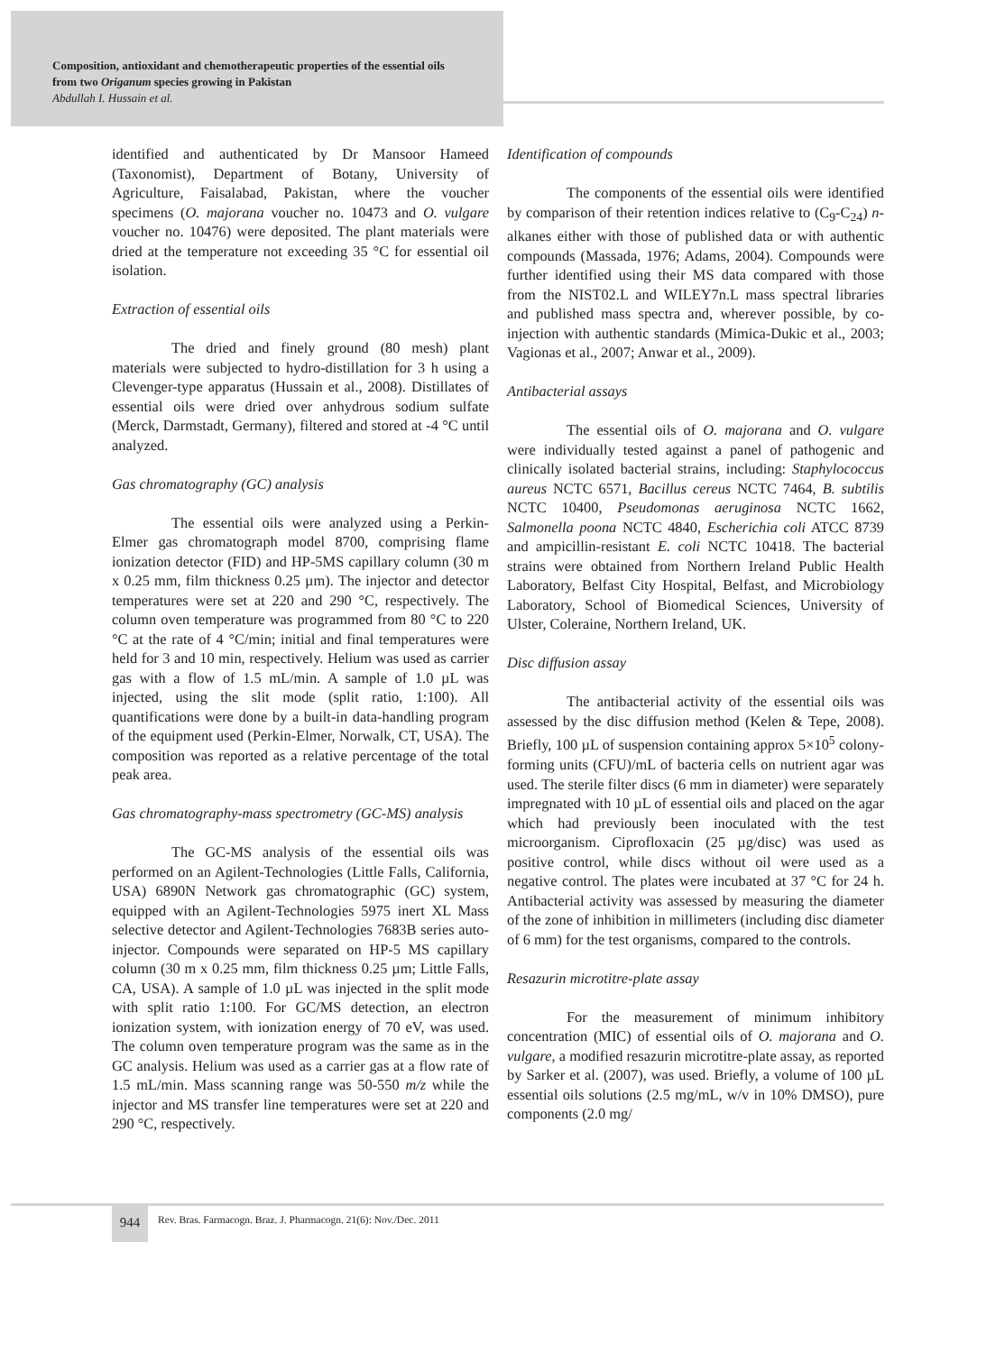Composition, antioxidant and chemotherapeutic properties of the essential oils
from two Origanum species growing in Pakistan
Abdullah I. Hussain et al.
identified and authenticated by Dr Mansoor Hameed (Taxonomist), Department of Botany, University of Agriculture, Faisalabad, Pakistan, where the voucher specimens (O. majorana voucher no. 10473 and O. vulgare voucher no. 10476) were deposited. The plant materials were dried at the temperature not exceeding 35 °C for essential oil isolation.
Extraction of essential oils
The dried and finely ground (80 mesh) plant materials were subjected to hydro-distillation for 3 h using a Clevenger-type apparatus (Hussain et al., 2008). Distillates of essential oils were dried over anhydrous sodium sulfate (Merck, Darmstadt, Germany), filtered and stored at -4 °C until analyzed.
Gas chromatography (GC) analysis
The essential oils were analyzed using a Perkin-Elmer gas chromatograph model 8700, comprising flame ionization detector (FID) and HP-5MS capillary column (30 m x 0.25 mm, film thickness 0.25 µm). The injector and detector temperatures were set at 220 and 290 °C, respectively. The column oven temperature was programmed from 80 °C to 220 °C at the rate of 4 °C/min; initial and final temperatures were held for 3 and 10 min, respectively. Helium was used as carrier gas with a flow of 1.5 mL/min. A sample of 1.0 µL was injected, using the slit mode (split ratio, 1:100). All quantifications were done by a built-in data-handling program of the equipment used (Perkin-Elmer, Norwalk, CT, USA). The composition was reported as a relative percentage of the total peak area.
Gas chromatography-mass spectrometry (GC-MS) analysis
The GC-MS analysis of the essential oils was performed on an Agilent-Technologies (Little Falls, California, USA) 6890N Network gas chromatographic (GC) system, equipped with an Agilent-Technologies 5975 inert XL Mass selective detector and Agilent-Technologies 7683B series auto-injector. Compounds were separated on HP-5 MS capillary column (30 m x 0.25 mm, film thickness 0.25 µm; Little Falls, CA, USA). A sample of 1.0 µL was injected in the split mode with split ratio 1:100. For GC/MS detection, an electron ionization system, with ionization energy of 70 eV, was used. The column oven temperature program was the same as in the GC analysis. Helium was used as a carrier gas at a flow rate of 1.5 mL/min. Mass scanning range was 50-550 m/z while the injector and MS transfer line temperatures were set at 220 and 290 °C, respectively.
Identification of compounds
The components of the essential oils were identified by comparison of their retention indices relative to (C<sub>9</sub>-C<sub>24</sub>) n-alkanes either with those of published data or with authentic compounds (Massada, 1976; Adams, 2004). Compounds were further identified using their MS data compared with those from the NIST02.L and WILEY7n.L mass spectral libraries and published mass spectra and, wherever possible, by co-injection with authentic standards (Mimica-Dukic et al., 2003; Vagionas et al., 2007; Anwar et al., 2009).
Antibacterial assays
The essential oils of O. majorana and O. vulgare were individually tested against a panel of pathogenic and clinically isolated bacterial strains, including: Staphylococcus aureus NCTC 6571, Bacillus cereus NCTC 7464, B. subtilis NCTC 10400, Pseudomonas aeruginosa NCTC 1662, Salmonella poona NCTC 4840, Escherichia coli ATCC 8739 and ampicillin-resistant E. coli NCTC 10418. The bacterial strains were obtained from Northern Ireland Public Health Laboratory, Belfast City Hospital, Belfast, and Microbiology Laboratory, School of Biomedical Sciences, University of Ulster, Coleraine, Northern Ireland, UK.
Disc diffusion assay
The antibacterial activity of the essential oils was assessed by the disc diffusion method (Kelen & Tepe, 2008). Briefly, 100 µL of suspension containing approx 5×10<sup>5</sup> colony-forming units (CFU)/mL of bacteria cells on nutrient agar was used. The sterile filter discs (6 mm in diameter) were separately impregnated with 10 µL of essential oils and placed on the agar which had previously been inoculated with the test microorganism. Ciprofloxacin (25 µg/disc) was used as positive control, while discs without oil were used as a negative control. The plates were incubated at 37 °C for 24 h. Antibacterial activity was assessed by measuring the diameter of the zone of inhibition in millimeters (including disc diameter of 6 mm) for the test organisms, compared to the controls.
Resazurin microtitre-plate assay
For the measurement of minimum inhibitory concentration (MIC) of essential oils of O. majorana and O. vulgare, a modified resazurin microtitre-plate assay, as reported by Sarker et al. (2007), was used. Briefly, a volume of 100 µL essential oils solutions (2.5 mg/mL, w/v in 10% DMSO), pure components (2.0 mg/
944
Rev. Bras. Farmacogn. Braz. J. Pharmacogn. 21(6): Nov./Dec. 2011